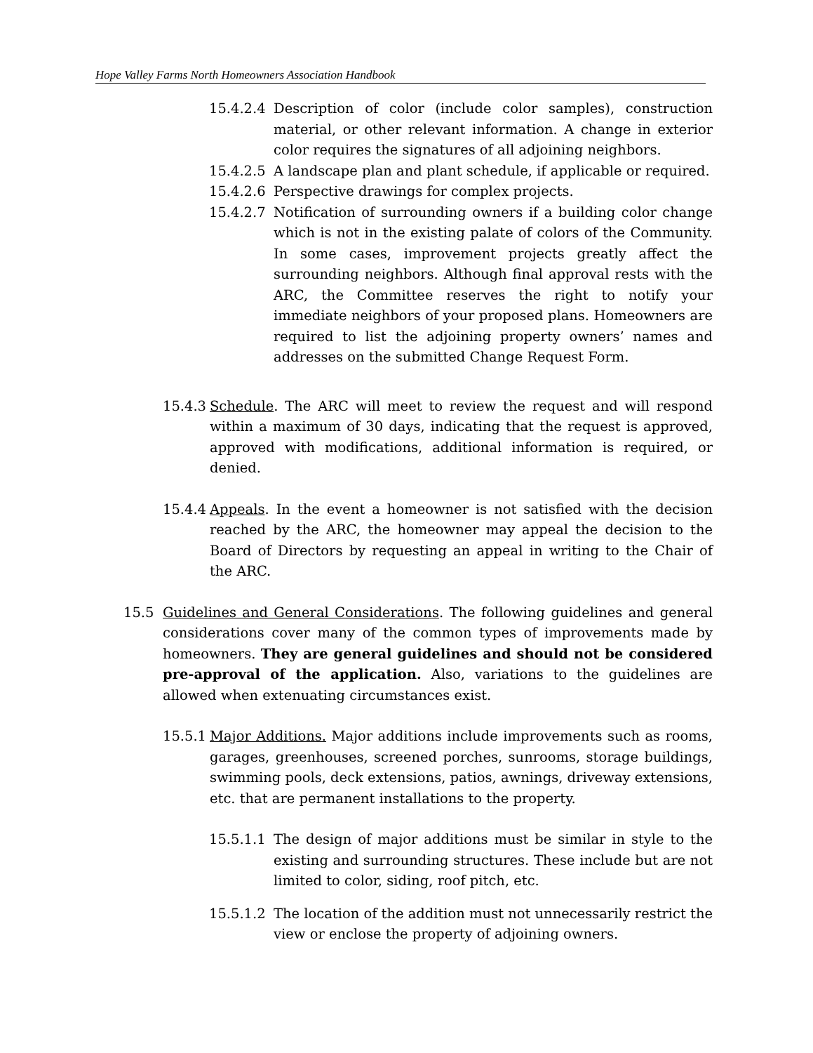Hope Valley Farms North Homeowners Association Handbook
15.4.2.4 Description of color (include color samples), construction material, or other relevant information. A change in exterior color requires the signatures of all adjoining neighbors.
15.4.2.5 A landscape plan and plant schedule, if applicable or required.
15.4.2.6 Perspective drawings for complex projects.
15.4.2.7 Notification of surrounding owners if a building color change which is not in the existing palate of colors of the Community. In some cases, improvement projects greatly affect the surrounding neighbors. Although final approval rests with the ARC, the Committee reserves the right to notify your immediate neighbors of your proposed plans. Homeowners are required to list the adjoining property owners’ names and addresses on the submitted Change Request Form.
15.4.3 Schedule. The ARC will meet to review the request and will respond within a maximum of 30 days, indicating that the request is approved, approved with modifications, additional information is required, or denied.
15.4.4 Appeals. In the event a homeowner is not satisfied with the decision reached by the ARC, the homeowner may appeal the decision to the Board of Directors by requesting an appeal in writing to the Chair of the ARC.
15.5 Guidelines and General Considerations. The following guidelines and general considerations cover many of the common types of improvements made by homeowners. They are general guidelines and should not be considered pre-approval of the application. Also, variations to the guidelines are allowed when extenuating circumstances exist.
15.5.1 Major Additions. Major additions include improvements such as rooms, garages, greenhouses, screened porches, sunrooms, storage buildings, swimming pools, deck extensions, patios, awnings, driveway extensions, etc. that are permanent installations to the property.
15.5.1.1 The design of major additions must be similar in style to the existing and surrounding structures. These include but are not limited to color, siding, roof pitch, etc.
15.5.1.2 The location of the addition must not unnecessarily restrict the view or enclose the property of adjoining owners.